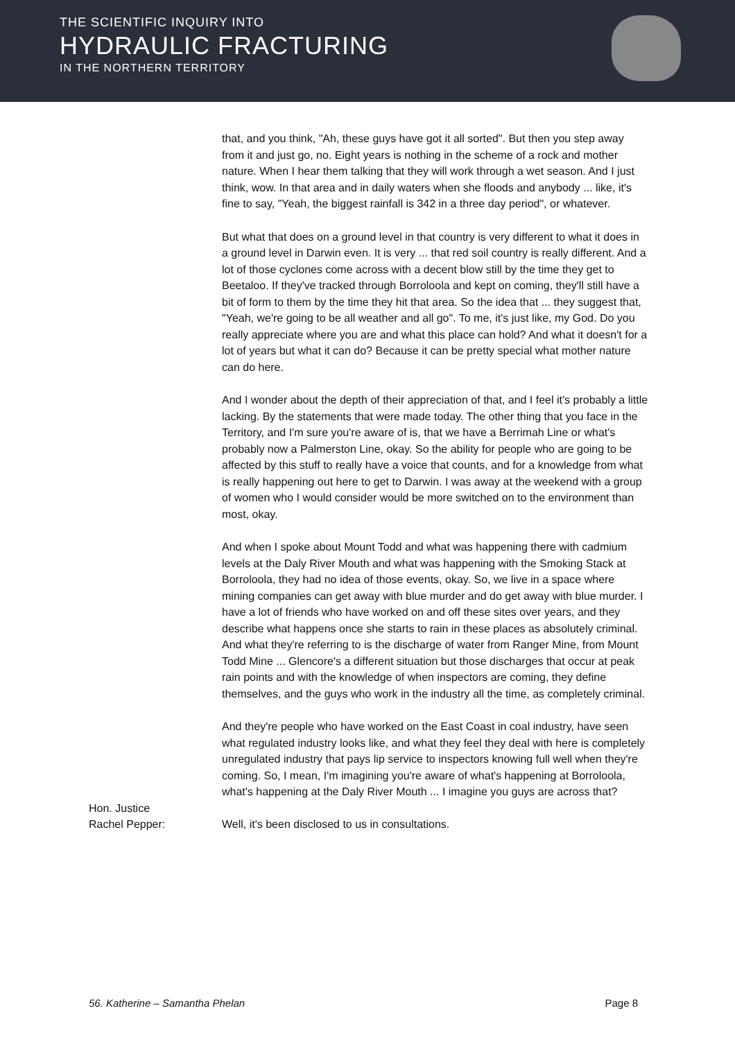THE SCIENTIFIC INQUIRY INTO
HYDRAULIC FRACTURING
IN THE NORTHERN TERRITORY
that, and you think, "Ah, these guys have got it all sorted". But then you step away from it and just go, no. Eight years is nothing in the scheme of a rock and mother nature. When I hear them talking that they will work through a wet season. And I just think, wow. In that area and in daily waters when she floods and anybody ... like, it's fine to say, "Yeah, the biggest rainfall is 342 in a three day period", or whatever.
But what that does on a ground level in that country is very different to what it does in a ground level in Darwin even. It is very ... that red soil country is really different. And a lot of those cyclones come across with a decent blow still by the time they get to Beetaloo. If they've tracked through Borroloola and kept on coming, they'll still have a bit of form to them by the time they hit that area. So the idea that ... they suggest that, "Yeah, we're going to be all weather and all go". To me, it's just like, my God. Do you really appreciate where you are and what this place can hold? And what it doesn't for a lot of years but what it can do? Because it can be pretty special what mother nature can do here.
And I wonder about the depth of their appreciation of that, and I feel it's probably a little lacking. By the statements that were made today. The other thing that you face in the Territory, and I'm sure you're aware of is, that we have a Berrimah Line or what's probably now a Palmerston Line, okay. So the ability for people who are going to be affected by this stuff to really have a voice that counts, and for a knowledge from what is really happening out here to get to Darwin. I was away at the weekend with a group of women who I would consider would be more switched on to the environment than most, okay.
And when I spoke about Mount Todd and what was happening there with cadmium levels at the Daly River Mouth and what was happening with the Smoking Stack at Borroloola, they had no idea of those events, okay. So, we live in a space where mining companies can get away with blue murder and do get away with blue murder. I have a lot of friends who have worked on and off these sites over years, and they describe what happens once she starts to rain in these places as absolutely criminal. And what they're referring to is the discharge of water from Ranger Mine, from Mount Todd Mine ... Glencore's a different situation but those discharges that occur at peak rain points and with the knowledge of when inspectors are coming, they define themselves, and the guys who work in the industry all the time, as completely criminal.
And they're people who have worked on the East Coast in coal industry, have seen what regulated industry looks like, and what they feel they deal with here is completely unregulated industry that pays lip service to inspectors knowing full well when they're coming. So, I mean, I'm imagining you're aware of what's happening at Borroloola, what's happening at the Daly River Mouth ... I imagine you guys are across that?
Hon. Justice
Rachel Pepper:
Well, it's been disclosed to us in consultations.
56. Katherine – Samantha Phelan Page 8